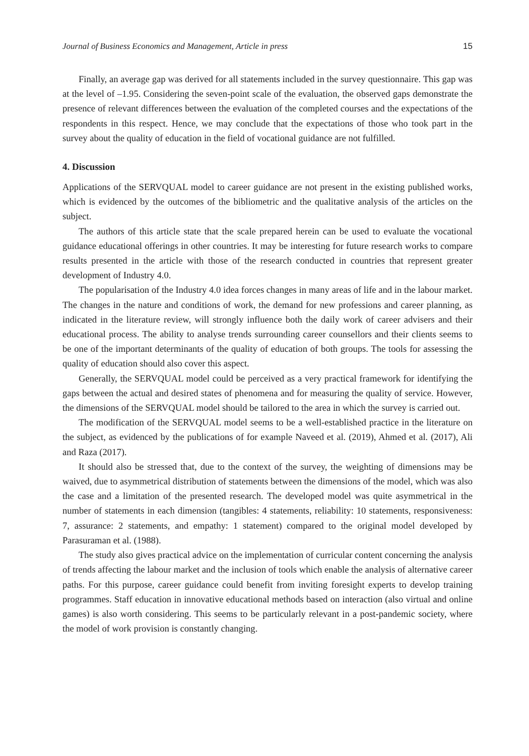Journal of Business Economics and Management, Article in press 15
Finally, an average gap was derived for all statements included in the survey questionnaire. This gap was at the level of –1.95. Considering the seven-point scale of the evaluation, the observed gaps demonstrate the presence of relevant differences between the evaluation of the completed courses and the expectations of the respondents in this respect. Hence, we may conclude that the expectations of those who took part in the survey about the quality of education in the field of vocational guidance are not fulfilled.
4. Discussion
Applications of the SERVQUAL model to career guidance are not present in the existing published works, which is evidenced by the outcomes of the bibliometric and the qualitative analysis of the articles on the subject.
The authors of this article state that the scale prepared herein can be used to evaluate the vocational guidance educational offerings in other countries. It may be interesting for future research works to compare results presented in the article with those of the research conducted in countries that represent greater development of Industry 4.0.
The popularisation of the Industry 4.0 idea forces changes in many areas of life and in the labour market. The changes in the nature and conditions of work, the demand for new professions and career planning, as indicated in the literature review, will strongly influence both the daily work of career advisers and their educational process. The ability to analyse trends surrounding career counsellors and their clients seems to be one of the important determinants of the quality of education of both groups. The tools for assessing the quality of education should also cover this aspect.
Generally, the SERVQUAL model could be perceived as a very practical framework for identifying the gaps between the actual and desired states of phenomena and for measuring the quality of service. However, the dimensions of the SERVQUAL model should be tailored to the area in which the survey is carried out.
The modification of the SERVQUAL model seems to be a well-established practice in the literature on the subject, as evidenced by the publications of for example Naveed et al. (2019), Ahmed et al. (2017), Ali and Raza (2017).
It should also be stressed that, due to the context of the survey, the weighting of dimensions may be waived, due to asymmetrical distribution of statements between the dimensions of the model, which was also the case and a limitation of the presented research. The developed model was quite asymmetrical in the number of statements in each dimension (tangibles: 4 statements, reliability: 10 statements, responsiveness: 7, assurance: 2 statements, and empathy: 1 statement) compared to the original model developed by Parasuraman et al. (1988).
The study also gives practical advice on the implementation of curricular content concerning the analysis of trends affecting the labour market and the inclusion of tools which enable the analysis of alternative career paths. For this purpose, career guidance could benefit from inviting foresight experts to develop training programmes. Staff education in innovative educational methods based on interaction (also virtual and online games) is also worth considering. This seems to be particularly relevant in a post-pandemic society, where the model of work provision is constantly changing.